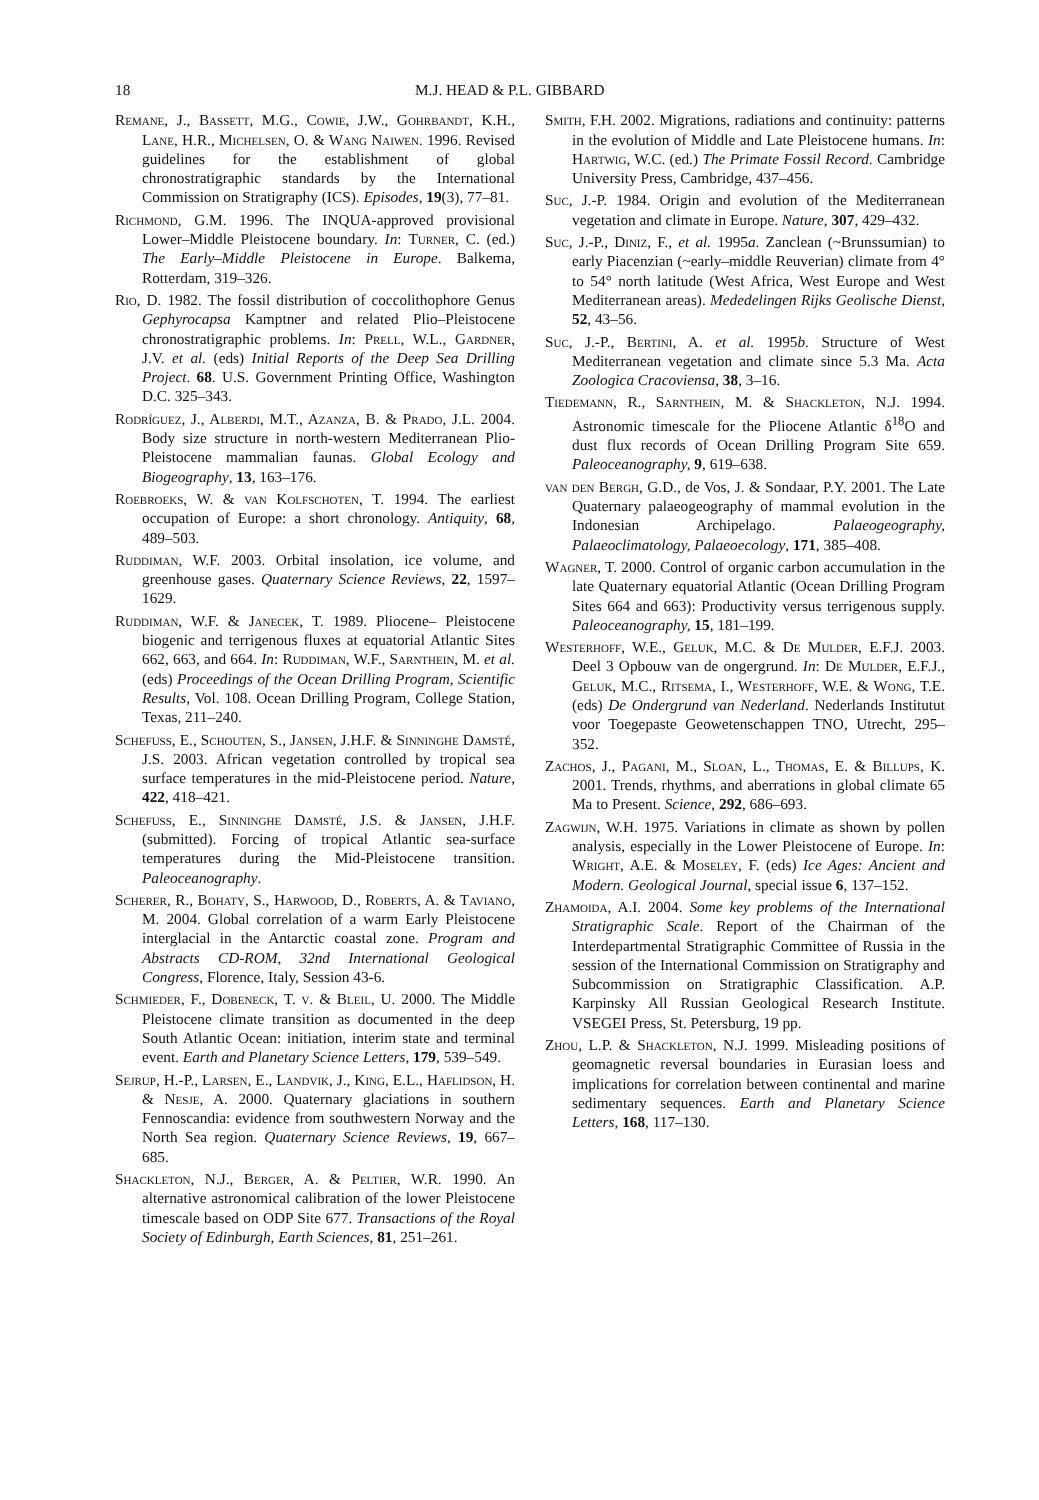18 M.J. HEAD & P.L. GIBBARD
Remane, J., Bassett, M.G., Cowie, J.W., Gohrbandt, K.H., Lane, H.R., Michelsen, O. & Wang Naiwen. 1996. Revised guidelines for the establishment of global chronostratigraphic standards by the International Commission on Stratigraphy (ICS). Episodes, 19(3), 77–81.
Richmond, G.M. 1996. The INQUA-approved provisional Lower–Middle Pleistocene boundary. In: Turner, C. (ed.) The Early–Middle Pleistocene in Europe. Balkema, Rotterdam, 319–326.
Rio, D. 1982. The fossil distribution of coccolithophore Genus Gephyrocapsa Kamptner and related Plio–Pleistocene chronostratigraphic problems. In: Prell, W.L., Gardner, J.V. et al. (eds) Initial Reports of the Deep Sea Drilling Project. 68. U.S. Government Printing Office, Washington D.C. 325–343.
Rodríguez, J., Alberdi, M.T., Azanza, B. & Prado, J.L. 2004. Body size structure in north-western Mediterranean Plio-Pleistocene mammalian faunas. Global Ecology and Biogeography, 13, 163–176.
Roebroeks, W. & van Kolfschoten, T. 1994. The earliest occupation of Europe: a short chronology. Antiquity, 68, 489–503.
Ruddiman, W.F. 2003. Orbital insolation, ice volume, and greenhouse gases. Quaternary Science Reviews, 22, 1597–1629.
Ruddiman, W.F. & Janecek, T. 1989. Pliocene– Pleistocene biogenic and terrigenous fluxes at equatorial Atlantic Sites 662, 663, and 664. In: Ruddiman, W.F., Sarnthein, M. et al. (eds) Proceedings of the Ocean Drilling Program, Scientific Results, Vol. 108. Ocean Drilling Program, College Station, Texas, 211–240.
Schefuß, E., Schouten, S., Jansen, J.H.F. & Sinninghe Damsté, J.S. 2003. African vegetation controlled by tropical sea surface temperatures in the mid-Pleistocene period. Nature, 422, 418–421.
Schefuß, E., Sinninghe Damsté, J.S. & Jansen, J.H.F. (submitted). Forcing of tropical Atlantic sea-surface temperatures during the Mid-Pleistocene transition. Paleoceanography.
Scherer, R., Bohaty, S., Harwood, D., Roberts, A. & Taviano, M. 2004. Global correlation of a warm Early Pleistocene interglacial in the Antarctic coastal zone. Program and Abstracts CD-ROM, 32nd International Geological Congress, Florence, Italy, Session 43-6.
Schmieder, F., Dobeneck, T. v. & Bleil, U. 2000. The Middle Pleistocene climate transition as documented in the deep South Atlantic Ocean: initiation, interim state and terminal event. Earth and Planetary Science Letters, 179, 539–549.
Sejrup, H.-P., Larsen, E., Landvik, J., King, E.L., Haflidson, H. & Nesje, A. 2000. Quaternary glaciations in southern Fennoscandia: evidence from southwestern Norway and the North Sea region. Quaternary Science Reviews, 19, 667–685.
Shackleton, N.J., Berger, A. & Peltier, W.R. 1990. An alternative astronomical calibration of the lower Pleistocene timescale based on ODP Site 677. Transactions of the Royal Society of Edinburgh, Earth Sciences, 81, 251–261.
Smith, F.H. 2002. Migrations, radiations and continuity: patterns in the evolution of Middle and Late Pleistocene humans. In: Hartwig, W.C. (ed.) The Primate Fossil Record. Cambridge University Press, Cambridge, 437–456.
Suc, J.-P. 1984. Origin and evolution of the Mediterranean vegetation and climate in Europe. Nature, 307, 429–432.
Suc, J.-P., Diniz, F., et al. 1995a. Zanclean (~Brunssumian) to early Piacenzian (~early–middle Reuverian) climate from 4° to 54° north latitude (West Africa, West Europe and West Mediterranean areas). Mededelingen Rijks Geolische Dienst, 52, 43–56.
Suc, J.-P., Bertini, A. et al. 1995b. Structure of West Mediterranean vegetation and climate since 5.3 Ma. Acta Zoologica Cracoviensa, 38, 3–16.
Tiedemann, R., Sarnthein, M. & Shackleton, N.J. 1994. Astronomic timescale for the Pliocene Atlantic δ<sup>18</sup>O and dust flux records of Ocean Drilling Program Site 659. Paleoceanography, 9, 619–638.
van den Bergh, G.D., de Vos, J. & Sondaar, P.Y. 2001. The Late Quaternary palaeogeography of mammal evolution in the Indonesian Archipelago. Palaeogeography, Palaeoclimatology, Palaeoecology, 171, 385–408.
Wagner, T. 2000. Control of organic carbon accumulation in the late Quaternary equatorial Atlantic (Ocean Drilling Program Sites 664 and 663): Productivity versus terrigenous supply. Paleoceanography, 15, 181–199.
Westerhoff, W.E., Geluk, M.C. & De Mulder, E.F.J. 2003. Deel 3 Opbouw van de ongergrund. In: De Mulder, E.F.J., Geluk, M.C., Ritsema, I., Westerhoff, W.E. & Wong, T.E. (eds) De Ondergrund van Nederland. Nederlands Institutut voor Toegepaste Geowetenschappen TNO, Utrecht, 295–352.
Zachos, J., Pagani, M., Sloan, L., Thomas, E. & Billups, K. 2001. Trends, rhythms, and aberrations in global climate 65 Ma to Present. Science, 292, 686–693.
Zagwijn, W.H. 1975. Variations in climate as shown by pollen analysis, especially in the Lower Pleistocene of Europe. In: Wright, A.E. & Moseley, F. (eds) Ice Ages: Ancient and Modern. Geological Journal, special issue 6, 137–152.
Zhamoida, A.I. 2004. Some key problems of the International Stratigraphic Scale. Report of the Chairman of the Interdepartmental Stratigraphic Committee of Russia in the session of the International Commission on Stratigraphy and Subcommission on Stratigraphic Classification. A.P. Karpinsky All Russian Geological Research Institute. VSEGEI Press, St. Petersburg, 19 pp.
Zhou, L.P. & Shackleton, N.J. 1999. Misleading positions of geomagnetic reversal boundaries in Eurasian loess and implications for correlation between continental and marine sedimentary sequences. Earth and Planetary Science Letters, 168, 117–130.